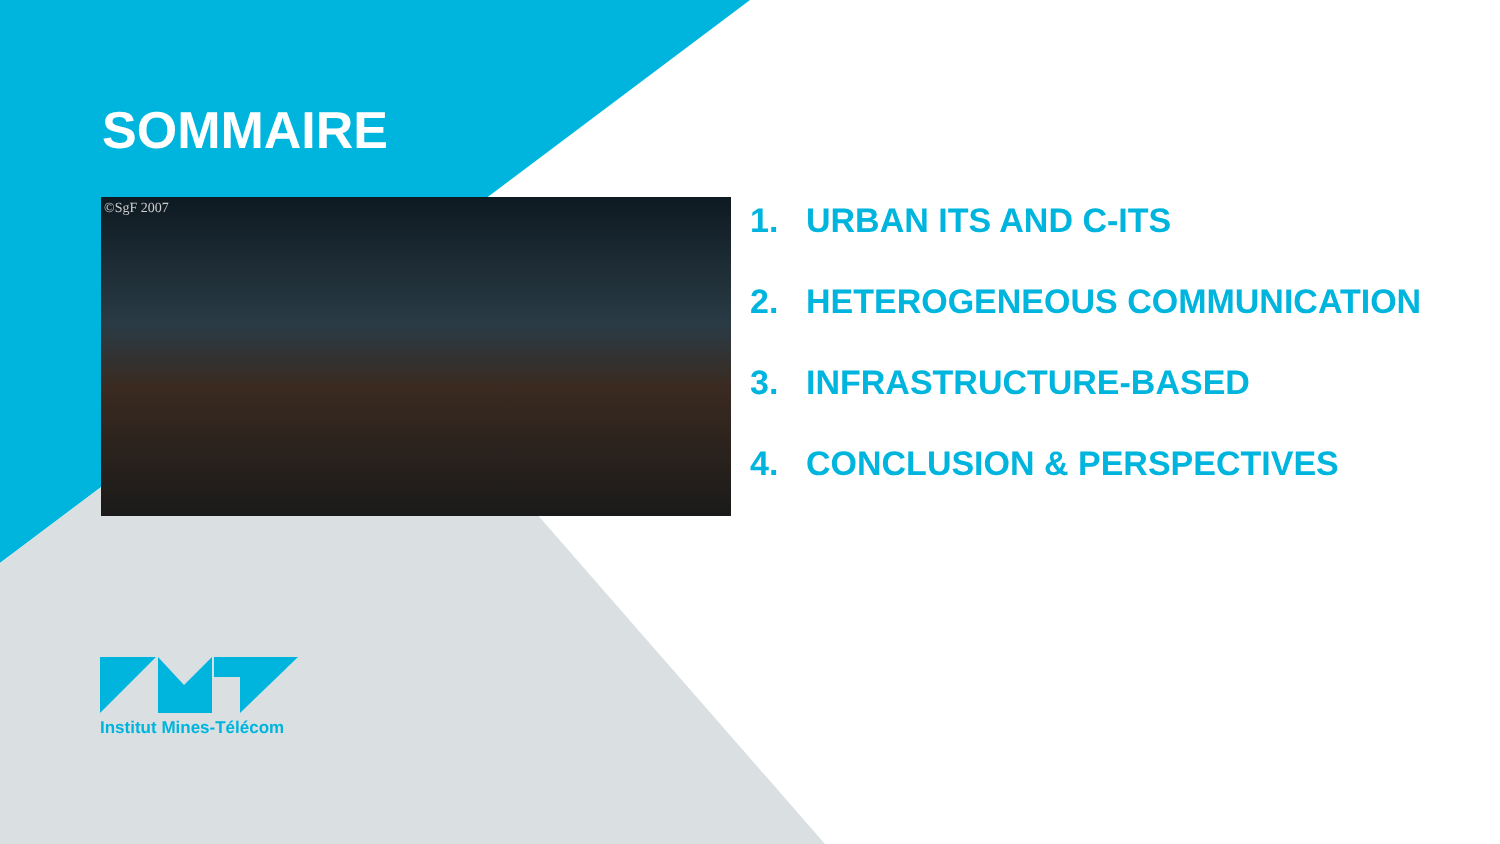SOMMAIRE
©SgF 2007
1. URBAN ITS AND C-ITS
2. HETEROGENEOUS COMMUNICATION
3. INFRASTRUCTURE-BASED
4. CONCLUSION & PERSPECTIVES
Institut Mines-Télécom